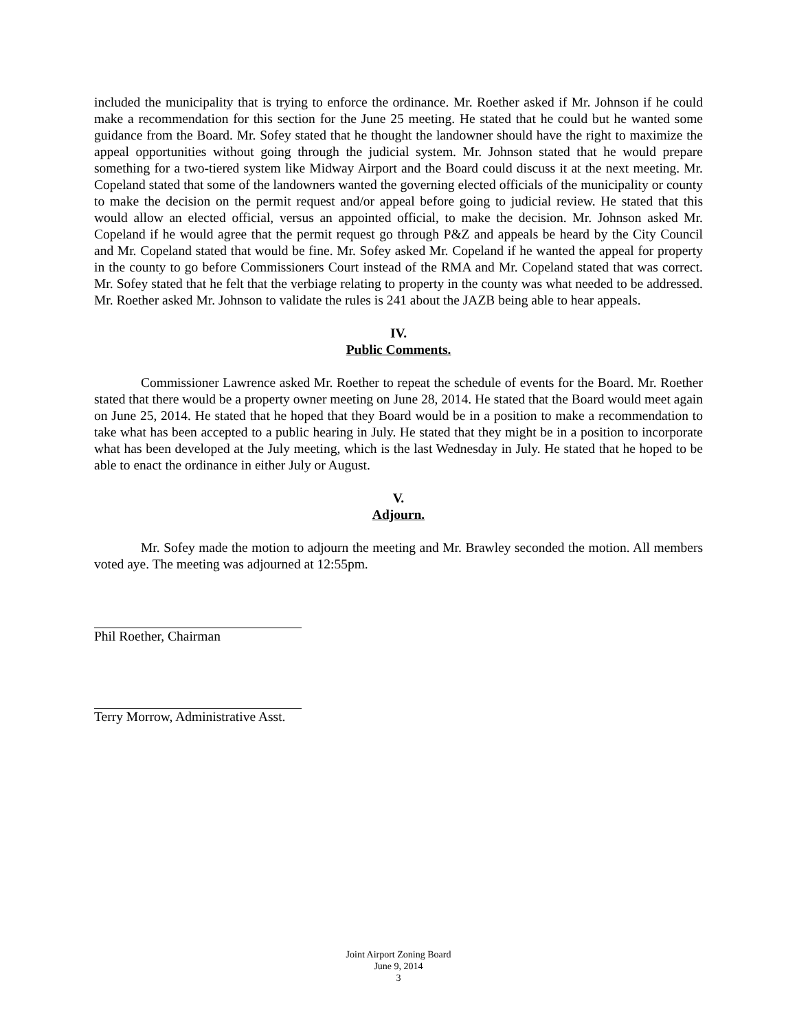included the municipality that is trying to enforce the ordinance. Mr. Roether asked if Mr. Johnson if he could make a recommendation for this section for the June 25 meeting. He stated that he could but he wanted some guidance from the Board. Mr. Sofey stated that he thought the landowner should have the right to maximize the appeal opportunities without going through the judicial system. Mr. Johnson stated that he would prepare something for a two-tiered system like Midway Airport and the Board could discuss it at the next meeting. Mr. Copeland stated that some of the landowners wanted the governing elected officials of the municipality or county to make the decision on the permit request and/or appeal before going to judicial review. He stated that this would allow an elected official, versus an appointed official, to make the decision. Mr. Johnson asked Mr. Copeland if he would agree that the permit request go through P&Z and appeals be heard by the City Council and Mr. Copeland stated that would be fine. Mr. Sofey asked Mr. Copeland if he wanted the appeal for property in the county to go before Commissioners Court instead of the RMA and Mr. Copeland stated that was correct. Mr. Sofey stated that he felt that the verbiage relating to property in the county was what needed to be addressed. Mr. Roether asked Mr. Johnson to validate the rules is 241 about the JAZB being able to hear appeals.
IV.
Public Comments.
Commissioner Lawrence asked Mr. Roether to repeat the schedule of events for the Board. Mr. Roether stated that there would be a property owner meeting on June 28, 2014. He stated that the Board would meet again on June 25, 2014. He stated that he hoped that they Board would be in a position to make a recommendation to take what has been accepted to a public hearing in July. He stated that they might be in a position to incorporate what has been developed at the July meeting, which is the last Wednesday in July. He stated that he hoped to be able to enact the ordinance in either July or August.
V.
Adjourn.
Mr. Sofey made the motion to adjourn the meeting and Mr. Brawley seconded the motion. All members voted aye. The meeting was adjourned at 12:55pm.
Phil Roether, Chairman
Terry Morrow, Administrative Asst.
Joint Airport Zoning Board
June 9, 2014
3